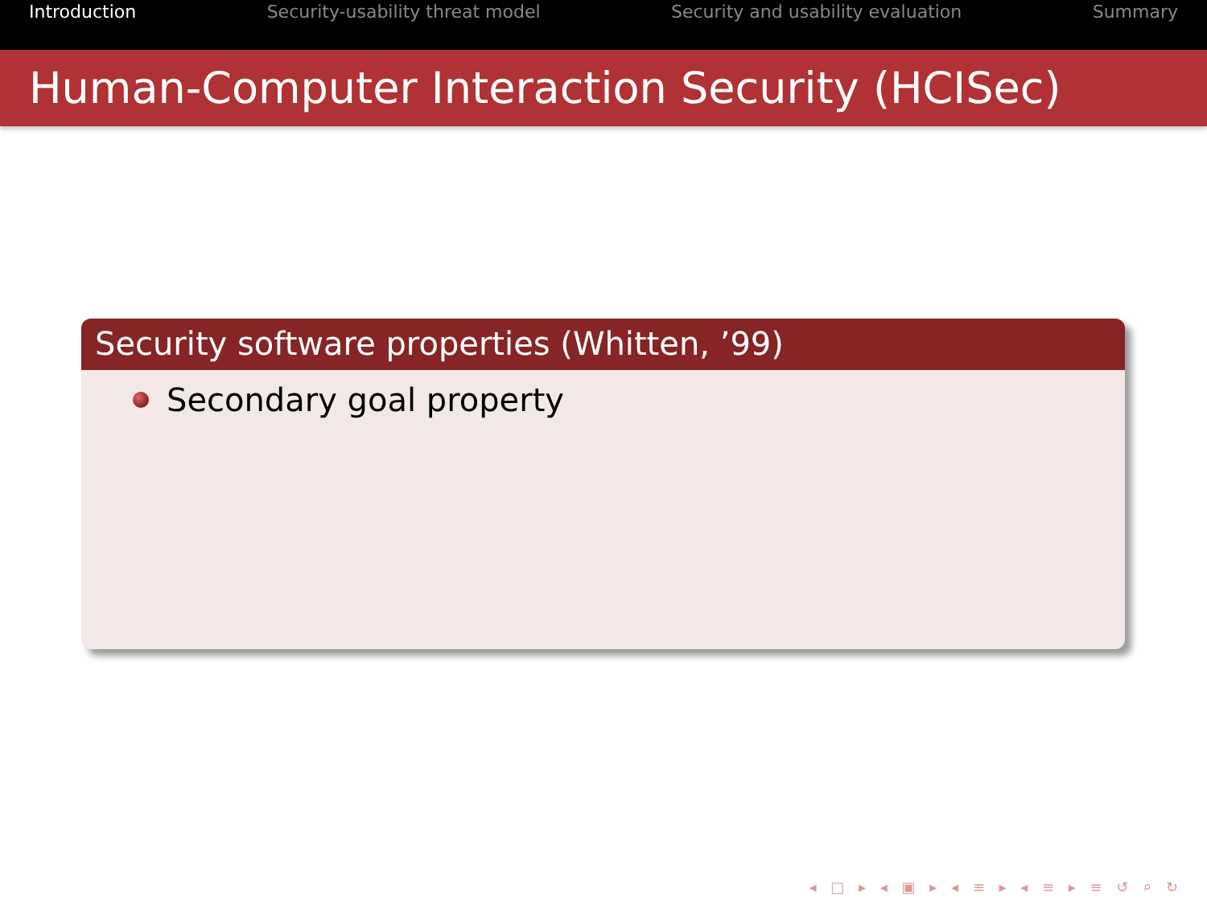Introduction Security-usability threat model Security and usability evaluation Summary
Human-Computer Interaction Security (HCISec)
Security software properties (Whitten, ’99)
Secondary goal property
◂ □ ▸ ◂ ▣ ▸ ◂ ≡ ▸ ◂ ≡ ▸ ≡ ↺ ⌕ ↻